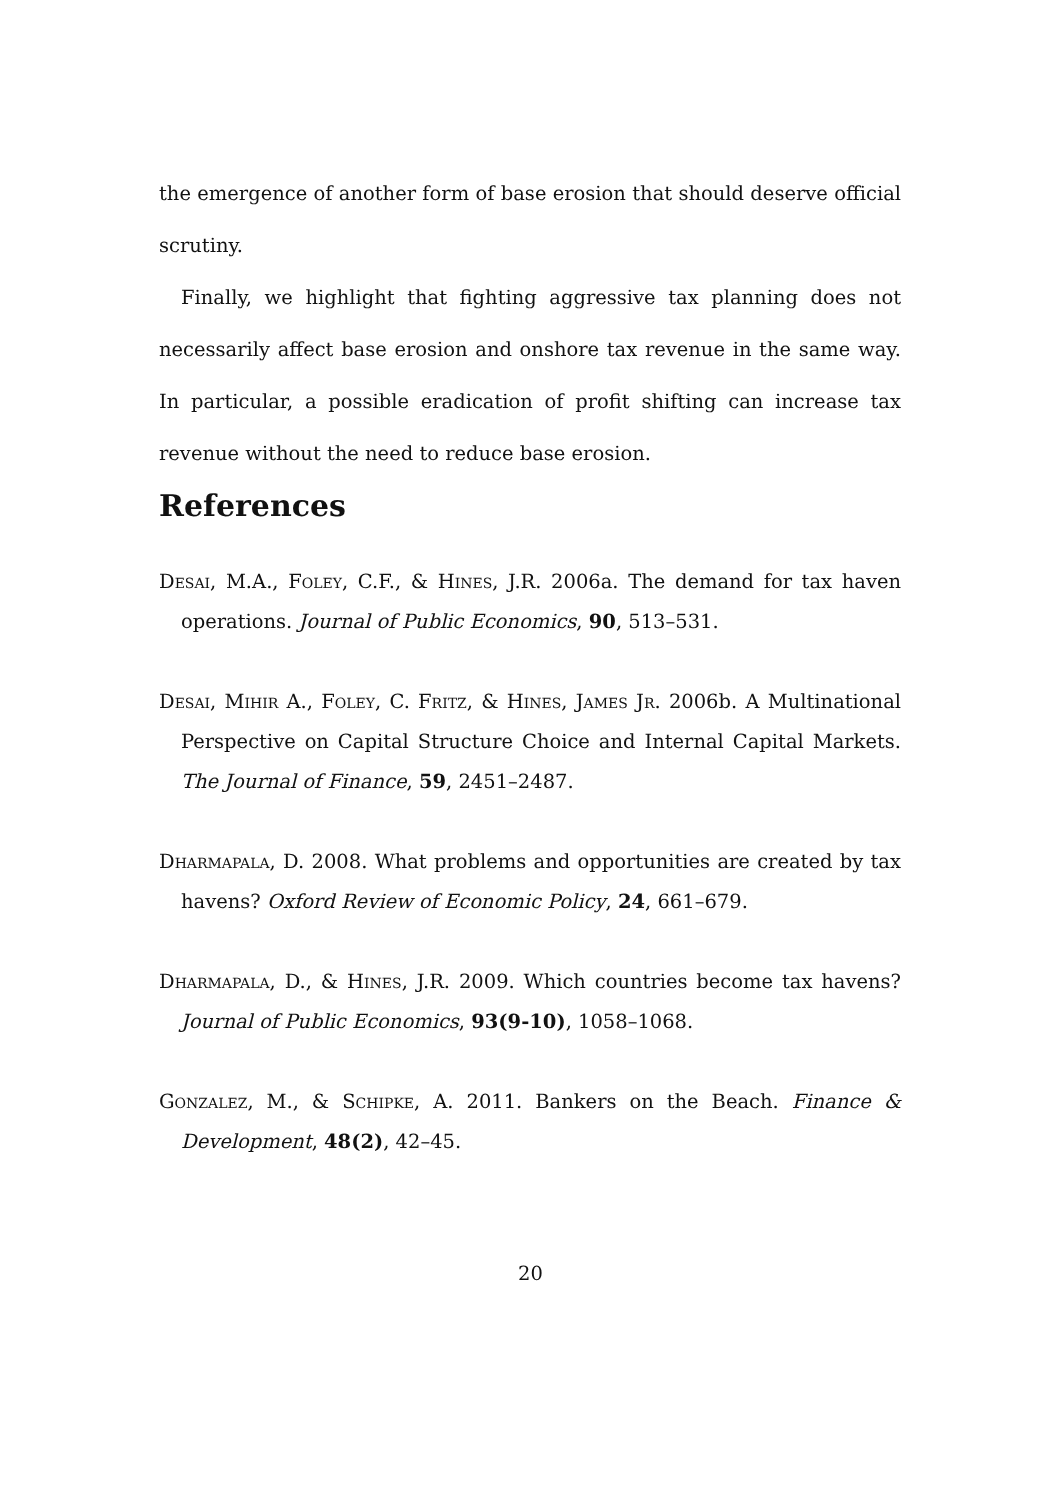the emergence of another form of base erosion that should deserve official scrutiny.
Finally, we highlight that fighting aggressive tax planning does not necessarily affect base erosion and onshore tax revenue in the same way. In particular, a possible eradication of profit shifting can increase tax revenue without the need to reduce base erosion.
References
Desai, M.A., Foley, C.F., & Hines, J.R. 2006a. The demand for tax haven operations. Journal of Public Economics, 90, 513–531.
Desai, Mihir A., Foley, C. Fritz, & Hines, James Jr. 2006b. A Multinational Perspective on Capital Structure Choice and Internal Capital Markets. The Journal of Finance, 59, 2451–2487.
Dharmapala, D. 2008. What problems and opportunities are created by tax havens? Oxford Review of Economic Policy, 24, 661–679.
Dharmapala, D., & Hines, J.R. 2009. Which countries become tax havens? Journal of Public Economics, 93(9-10), 1058–1068.
Gonzalez, M., & Schipke, A. 2011. Bankers on the Beach. Finance & Development, 48(2), 42–45.
20